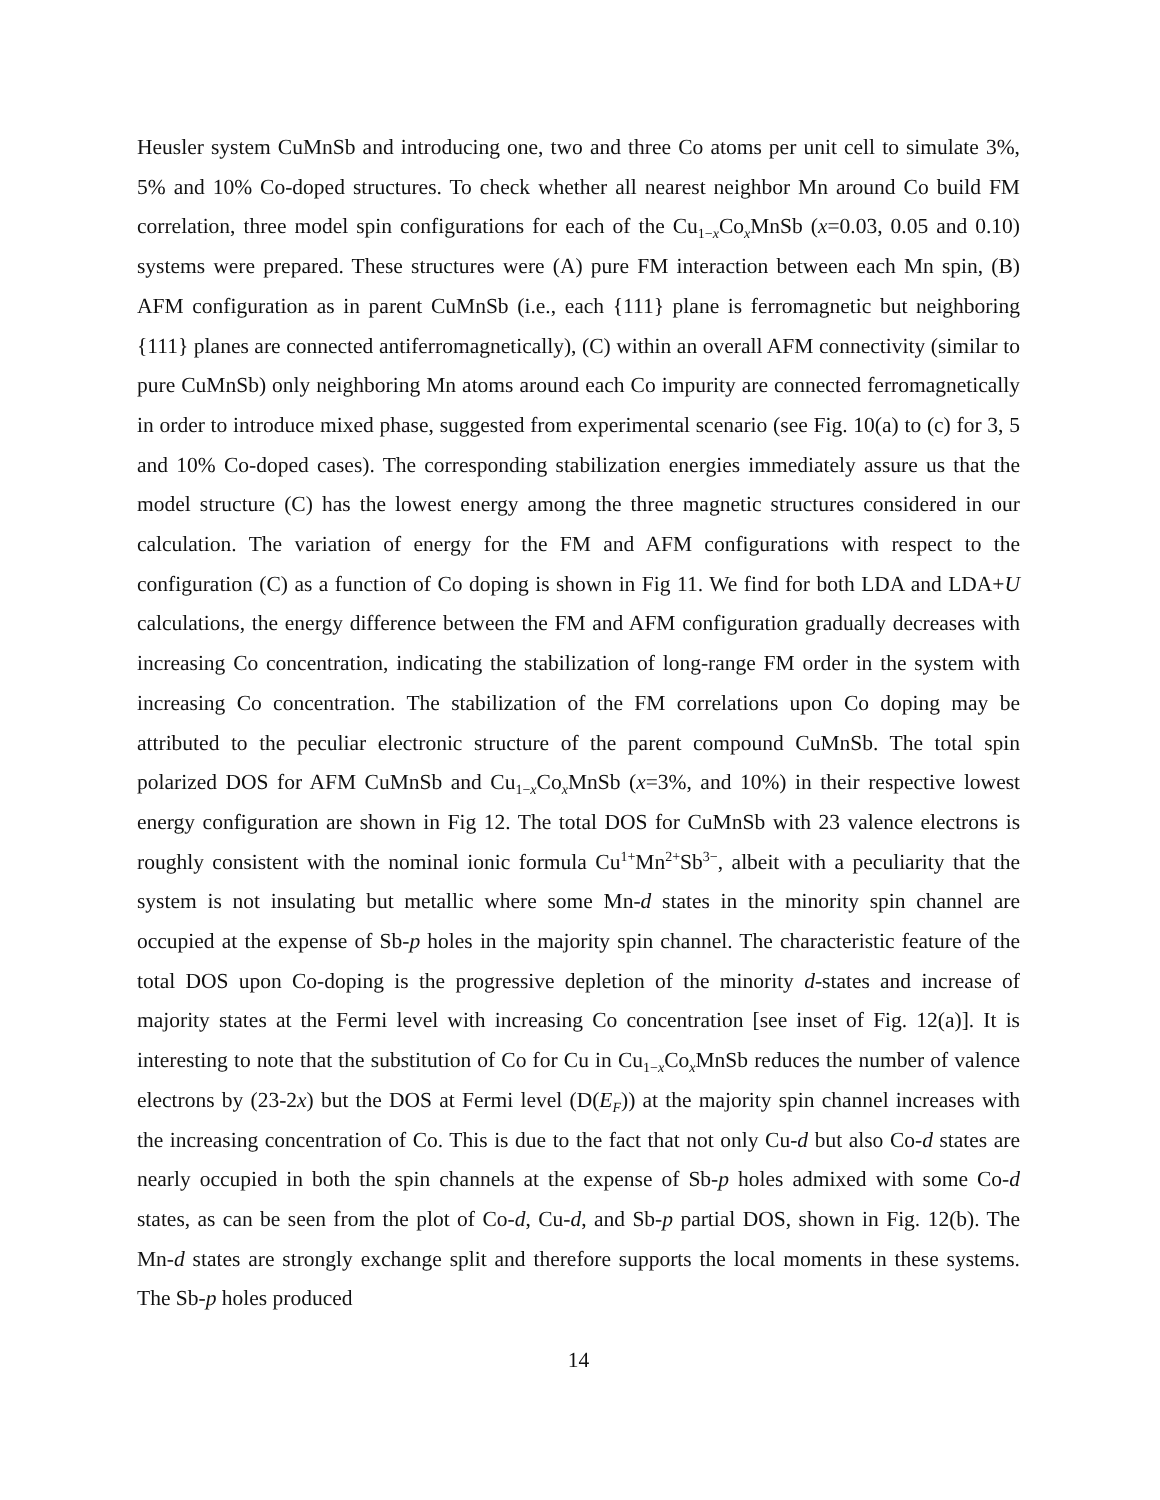Heusler system CuMnSb and introducing one, two and three Co atoms per unit cell to simulate 3%, 5% and 10% Co-doped structures. To check whether all nearest neighbor Mn around Co build FM correlation, three model spin configurations for each of the Cu<sub>1−x</sub>Co<sub>x</sub>MnSb (x=0.03, 0.05 and 0.10) systems were prepared. These structures were (A) pure FM interaction between each Mn spin, (B) AFM configuration as in parent CuMnSb (i.e., each {111} plane is ferromagnetic but neighboring {111} planes are connected antiferromagnetically), (C) within an overall AFM connectivity (similar to pure CuMnSb) only neighboring Mn atoms around each Co impurity are connected ferromagnetically in order to introduce mixed phase, suggested from experimental scenario (see Fig. 10(a) to (c) for 3, 5 and 10% Co-doped cases). The corresponding stabilization energies immediately assure us that the model structure (C) has the lowest energy among the three magnetic structures considered in our calculation. The variation of energy for the FM and AFM configurations with respect to the configuration (C) as a function of Co doping is shown in Fig 11. We find for both LDA and LDA+U calculations, the energy difference between the FM and AFM configuration gradually decreases with increasing Co concentration, indicating the stabilization of long-range FM order in the system with increasing Co concentration. The stabilization of the FM correlations upon Co doping may be attributed to the peculiar electronic structure of the parent compound CuMnSb. The total spin polarized DOS for AFM CuMnSb and Cu<sub>1−x</sub>Co<sub>x</sub>MnSb (x=3%, and 10%) in their respective lowest energy configuration are shown in Fig 12. The total DOS for CuMnSb with 23 valence electrons is roughly consistent with the nominal ionic formula Cu<sup>1+</sup>Mn<sup>2+</sup>Sb<sup>3−</sup>, albeit with a peculiarity that the system is not insulating but metallic where some Mn-d states in the minority spin channel are occupied at the expense of Sb-p holes in the majority spin channel. The characteristic feature of the total DOS upon Co-doping is the progressive depletion of the minority d-states and increase of majority states at the Fermi level with increasing Co concentration [see inset of Fig. 12(a)]. It is interesting to note that the substitution of Co for Cu in Cu<sub>1−x</sub>Co<sub>x</sub>MnSb reduces the number of valence electrons by (23-2x) but the DOS at Fermi level (D(E<sub>F</sub>)) at the majority spin channel increases with the increasing concentration of Co. This is due to the fact that not only Cu-d but also Co-d states are nearly occupied in both the spin channels at the expense of Sb-p holes admixed with some Co-d states, as can be seen from the plot of Co-d, Cu-d, and Sb-p partial DOS, shown in Fig. 12(b). The Mn-d states are strongly exchange split and therefore supports the local moments in these systems. The Sb-p holes produced
14